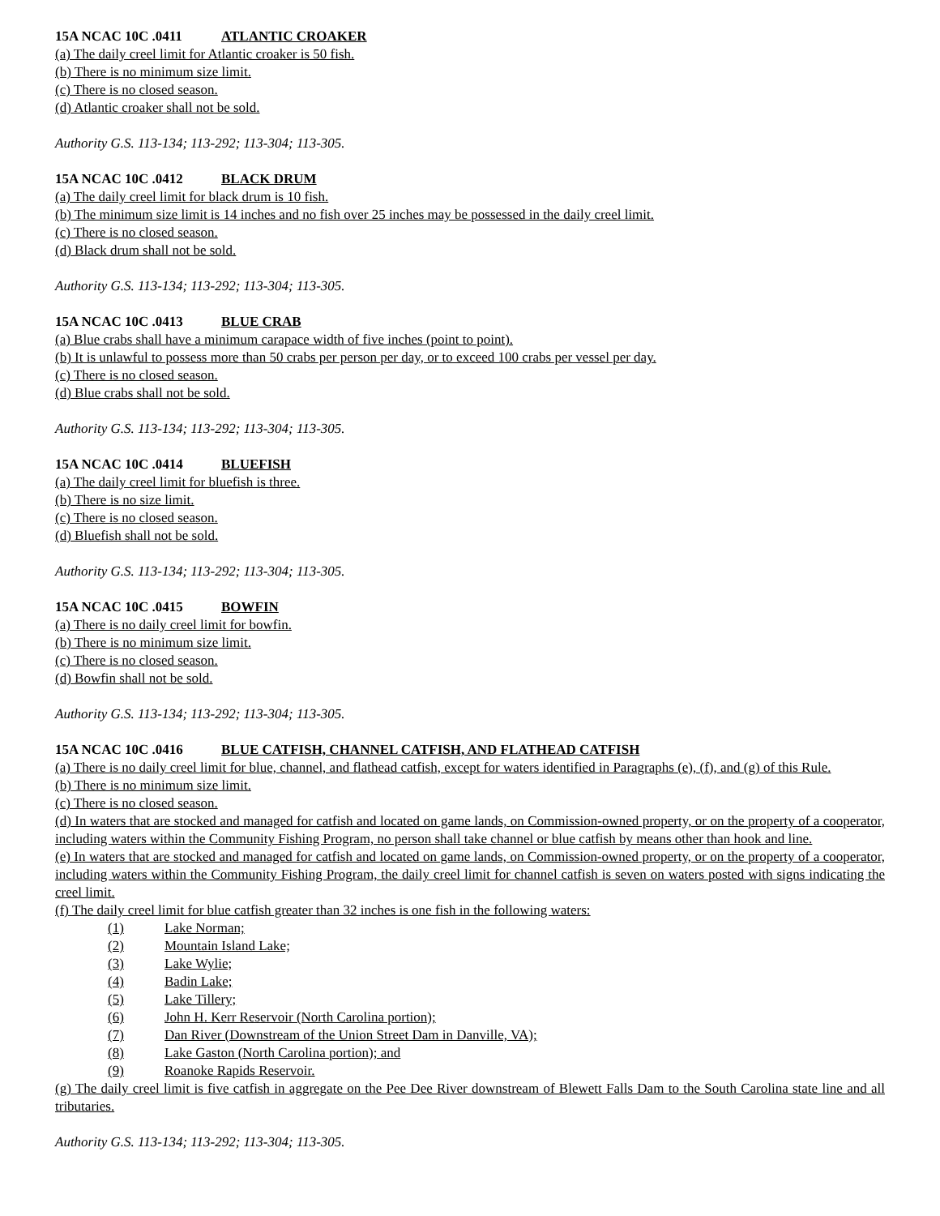15A NCAC 10C .0411 ATLANTIC CROAKER
(a) The daily creel limit for Atlantic croaker is 50 fish.
(b) There is no minimum size limit.
(c) There is no closed season.
(d) Atlantic croaker shall not be sold.
Authority G.S. 113-134; 113-292; 113-304; 113-305.
15A NCAC 10C .0412 BLACK DRUM
(a) The daily creel limit for black drum is 10 fish.
(b) The minimum size limit is 14 inches and no fish over 25 inches may be possessed in the daily creel limit.
(c) There is no closed season.
(d) Black drum shall not be sold.
Authority G.S. 113-134; 113-292; 113-304; 113-305.
15A NCAC 10C .0413 BLUE CRAB
(a) Blue crabs shall have a minimum carapace width of five inches (point to point).
(b) It is unlawful to possess more than 50 crabs per person per day, or to exceed 100 crabs per vessel per day.
(c) There is no closed season.
(d) Blue crabs shall not be sold.
Authority G.S. 113-134; 113-292; 113-304; 113-305.
15A NCAC 10C .0414 BLUEFISH
(a) The daily creel limit for bluefish is three.
(b) There is no size limit.
(c) There is no closed season.
(d) Bluefish shall not be sold.
Authority G.S. 113-134; 113-292; 113-304; 113-305.
15A NCAC 10C .0415 BOWFIN
(a) There is no daily creel limit for bowfin.
(b) There is no minimum size limit.
(c) There is no closed season.
(d) Bowfin shall not be sold.
Authority G.S. 113-134; 113-292; 113-304; 113-305.
15A NCAC 10C .0416 BLUE CATFISH, CHANNEL CATFISH, AND FLATHEAD CATFISH
(a) There is no daily creel limit for blue, channel, and flathead catfish, except for waters identified in Paragraphs (e), (f), and (g) of this Rule.
(b) There is no minimum size limit.
(c) There is no closed season.
(d) In waters that are stocked and managed for catfish and located on game lands, on Commission-owned property, or on the property of a cooperator, including waters within the Community Fishing Program, no person shall take channel or blue catfish by means other than hook and line.
(e) In waters that are stocked and managed for catfish and located on game lands, on Commission-owned property, or on the property of a cooperator, including waters within the Community Fishing Program, the daily creel limit for channel catfish is seven on waters posted with signs indicating the creel limit.
(f) The daily creel limit for blue catfish greater than 32 inches is one fish in the following waters:
(1) Lake Norman;
(2) Mountain Island Lake;
(3) Lake Wylie;
(4) Badin Lake;
(5) Lake Tillery;
(6) John H. Kerr Reservoir (North Carolina portion);
(7) Dan River (Downstream of the Union Street Dam in Danville, VA);
(8) Lake Gaston (North Carolina portion); and
(9) Roanoke Rapids Reservoir.
(g) The daily creel limit is five catfish in aggregate on the Pee Dee River downstream of Blewett Falls Dam to the South Carolina state line and all tributaries.
Authority G.S. 113-134; 113-292; 113-304; 113-305.